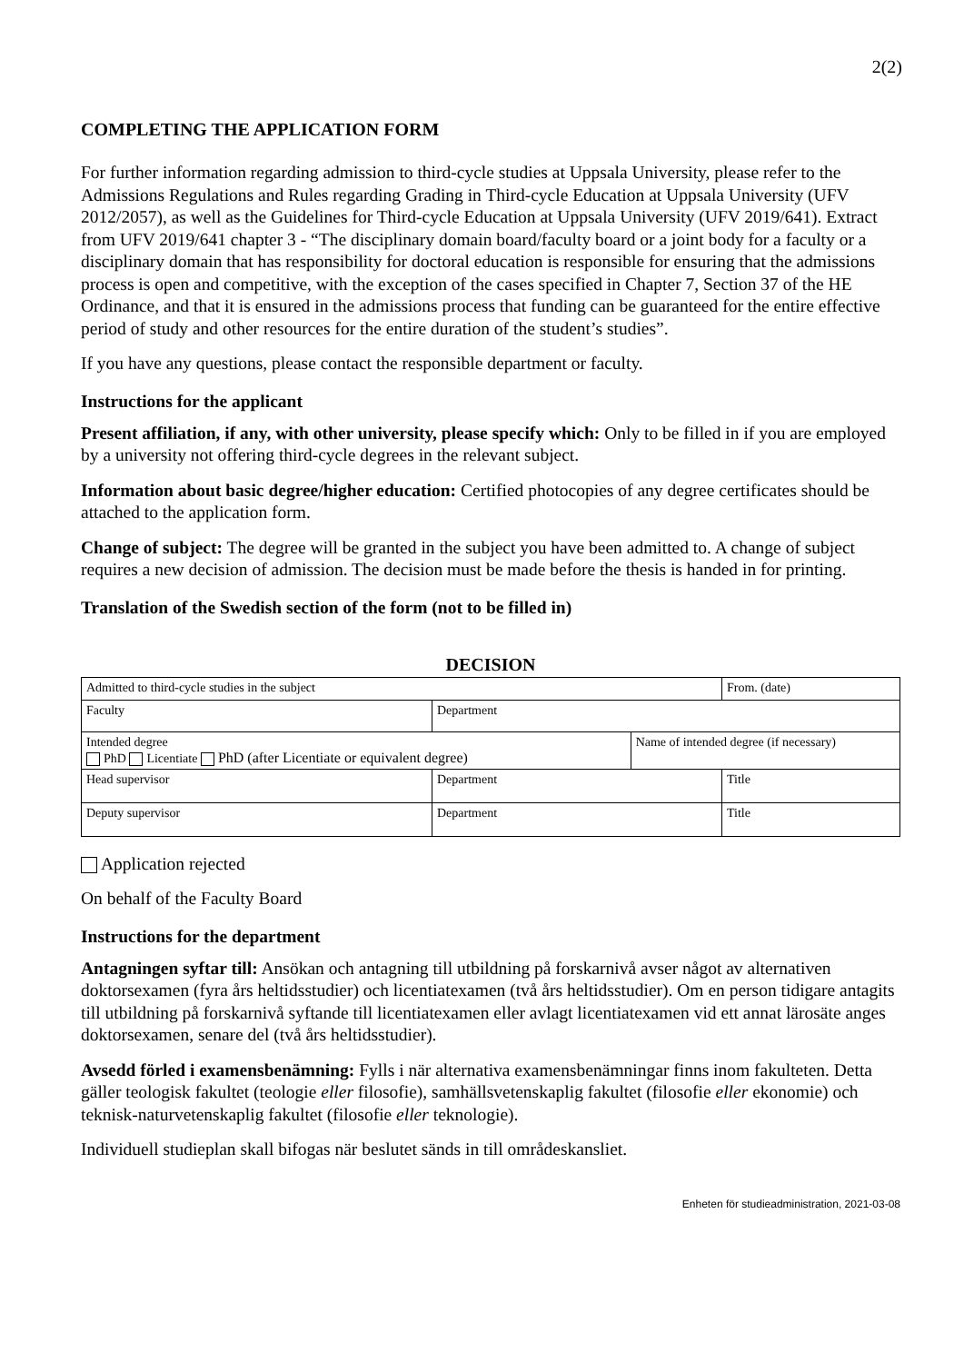2(2)
COMPLETING THE APPLICATION FORM
For further information regarding admission to third-cycle studies at Uppsala University, please refer to the Admissions Regulations and Rules regarding Grading in Third-cycle Education at Uppsala University (UFV 2012/2057), as well as the Guidelines for Third-cycle Education at Uppsala University (UFV 2019/641). Extract from UFV 2019/641 chapter 3 - “The disciplinary domain board/faculty board or a joint body for a faculty or a disciplinary domain that has responsibility for doctoral education is responsible for ensuring that the admissions process is open and competitive, with the exception of the cases specified in Chapter 7, Section 37 of the HE Ordinance, and that it is ensured in the admissions process that funding can be guaranteed for the entire effective period of study and other resources for the entire duration of the student’s studies”.
If you have any questions, please contact the responsible department or faculty.
Instructions for the applicant
Present affiliation, if any, with other university, please specify which: Only to be filled in if you are employed by a university not offering third-cycle degrees in the relevant subject.
Information about basic degree/higher education: Certified photocopies of any degree certificates should be attached to the application form.
Change of subject: The degree will be granted in the subject you have been admitted to. A change of subject requires a new decision of admission. The decision must be made before the thesis is handed in for printing.
Translation of the Swedish section of the form (not to be filled in)
DECISION
| Admitted to third-cycle studies in the subject | | | From. (date) |
| Faculty | Department | | |
| Intended degree PhD Licentiate PhD (after Licentiate or equivalent degree) | | Name of intended degree (if necessary) | |
| Head supervisor | Department | | Title |
| Deputy supervisor | Department | | Title |
Application rejected
On behalf of the Faculty Board
Instructions for the department
Antagningen syftar till: Ansökan och antagning till utbildning på forskarnivå avser något av alternativen doktorsexamen (fyra års heltidsstudier) och licentiatexamen (två års heltidsstudier). Om en person tidigare antagits till utbildning på forskarnivå syftande till licentiatexamen eller avlagt licentiatexamen vid ett annat lärosäte anges doktorsexamen, senare del (två års heltidsstudier).
Avsedd förled i examensbenämning: Fylls i när alternativa examensbenämningar finns inom fakulteten. Detta gäller teologisk fakultet (teologie eller filosofie), samhällsvetenskaplig fakultet (filosofie eller ekonomie) och teknisk-naturvetenskaplig fakultet (filosofie eller teknologie).
Individuell studieplan skall bifogas när beslutet sänds in till områdeskansliet.
Enheten för studieadministration, 2021-03-08